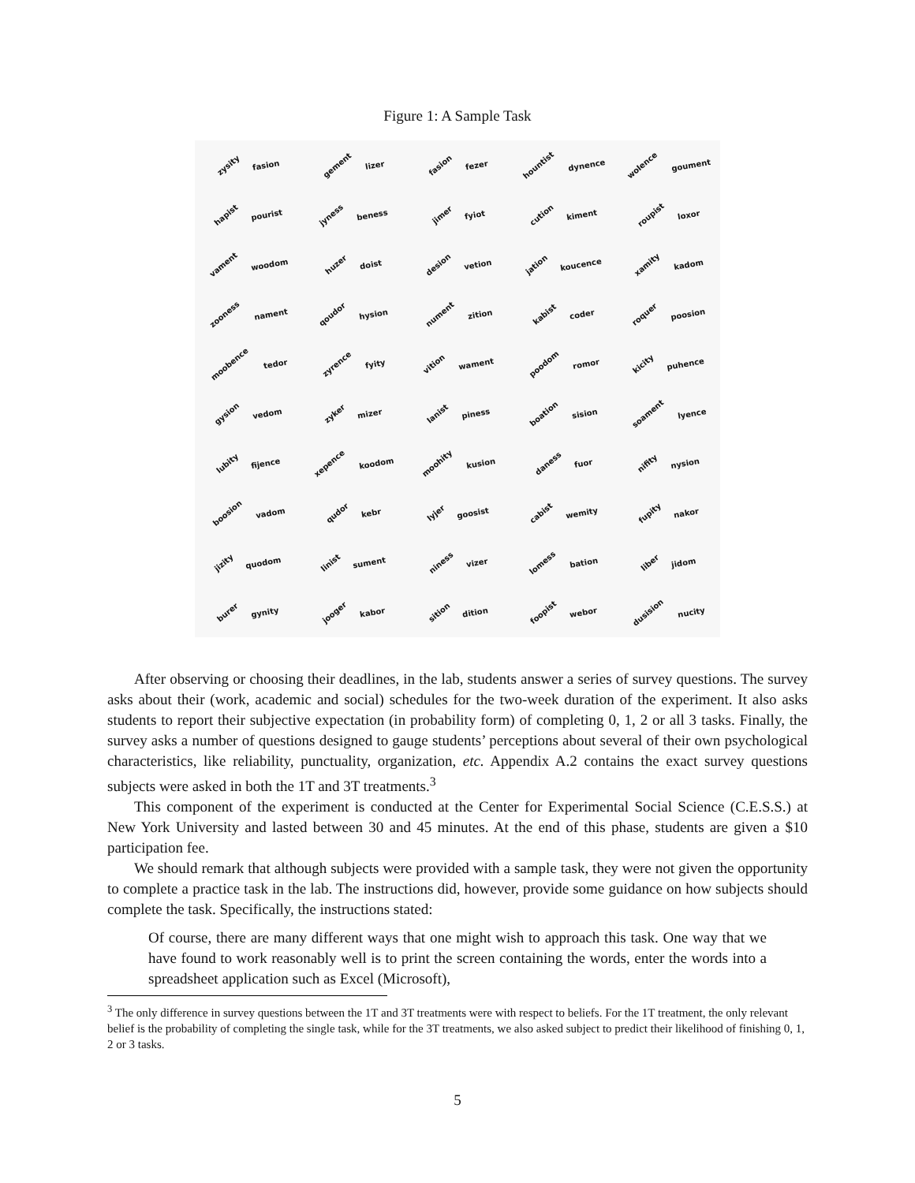Figure 1: A Sample Task
zysity fasion
gement lizer
fasion fezer
hountist dynence
wolence goument
hapist pourist
jyness beness
jimer fyiot
cution kiment
roupist loxor
vament woodom
huzer doist
desion vetion
jation koucence
xamity kadom
zooness nament
qoudor hysion
nument zition
kabist coder
roquer poosion
moobence tedor
zyrence fyity
vition wament
poodom romor
kicity puhence
gysion vedom
zyker mizer
lanist piness
boation sision
soament lyence
lubity fijence
xepence koodom
moohity kusion
daness fuor
nifity nysion
boosion vadom
qudor kebr
lyjer goosist
cabist wemity
fupity nakor
jizity quodom
linist sument
niness vizer
lomess bation
liber jidom
burer gynity
jooger kabor
sition dition
foopist webor
dusision nucity
After observing or choosing their deadlines, in the lab, students answer a series of survey questions. The survey asks about their (work, academic and social) schedules for the two-week duration of the experiment. It also asks students to report their subjective expectation (in probability form) of completing 0, 1, 2 or all 3 tasks. Finally, the survey asks a number of questions designed to gauge students’ perceptions about several of their own psychological characteristics, like reliability, punctuality, organization, etc. Appendix A.2 contains the exact survey questions subjects were asked in both the 1T and 3T treatments.<sup>3</sup>
This component of the experiment is conducted at the Center for Experimental Social Science (C.E.S.S.) at New York University and lasted between 30 and 45 minutes. At the end of this phase, students are given a $10 participation fee.
We should remark that although subjects were provided with a sample task, they were not given the opportunity to complete a practice task in the lab. The instructions did, however, provide some guidance on how subjects should complete the task. Specifically, the instructions stated:
Of course, there are many different ways that one might wish to approach this task. One way that we have found to work reasonably well is to print the screen containing the words, enter the words into a spreadsheet application such as Excel (Microsoft),
<sup>3</sup> The only difference in survey questions between the 1T and 3T treatments were with respect to beliefs. For the 1T treatment, the only relevant belief is the probability of completing the single task, while for the 3T treatments, we also asked subject to predict their likelihood of finishing 0, 1, 2 or 3 tasks.
5